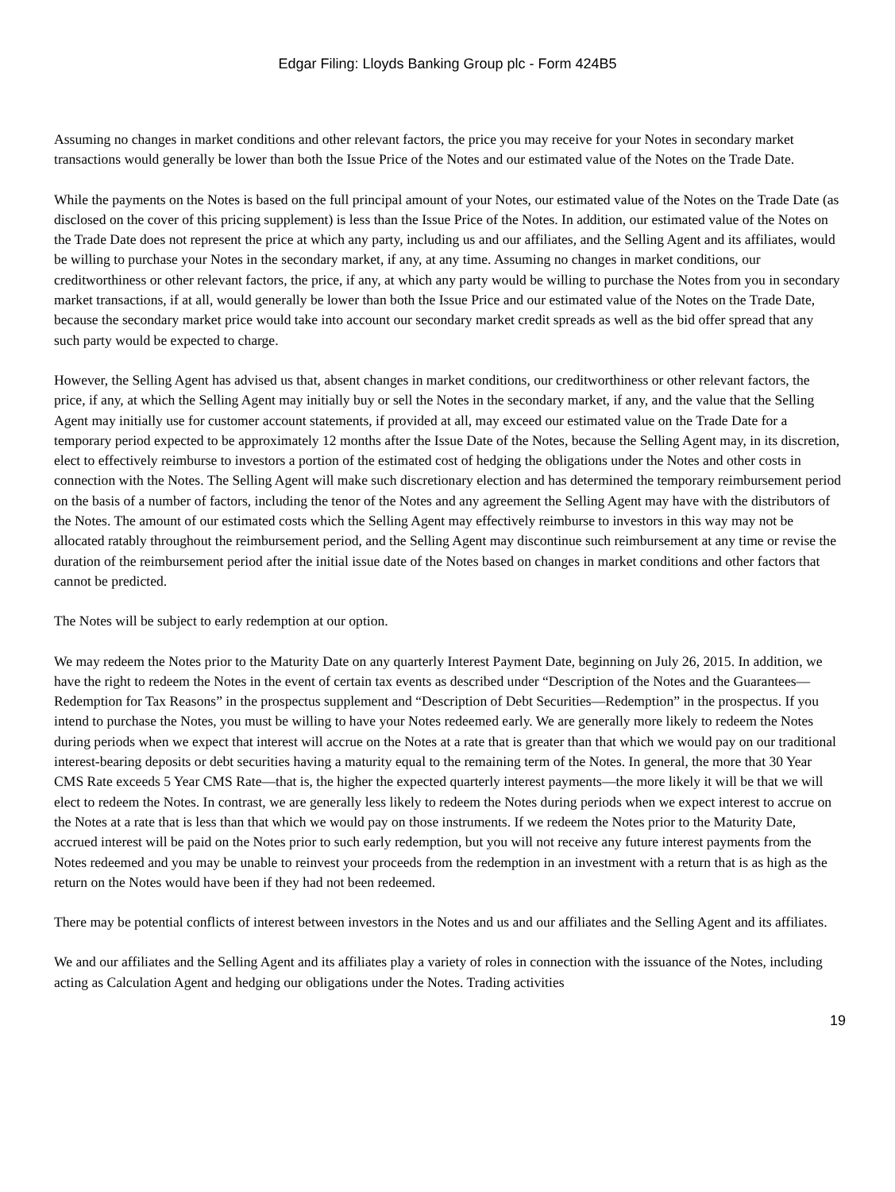Edgar Filing: Lloyds Banking Group plc - Form 424B5
Assuming no changes in market conditions and other relevant factors, the price you may receive for your Notes in secondary market transactions would generally be lower than both the Issue Price of the Notes and our estimated value of the Notes on the Trade Date.
While the payments on the Notes is based on the full principal amount of your Notes, our estimated value of the Notes on the Trade Date (as disclosed on the cover of this pricing supplement) is less than the Issue Price of the Notes. In addition, our estimated value of the Notes on the Trade Date does not represent the price at which any party, including us and our affiliates, and the Selling Agent and its affiliates, would be willing to purchase your Notes in the secondary market, if any, at any time. Assuming no changes in market conditions, our creditworthiness or other relevant factors, the price, if any, at which any party would be willing to purchase the Notes from you in secondary market transactions, if at all, would generally be lower than both the Issue Price and our estimated value of the Notes on the Trade Date, because the secondary market price would take into account our secondary market credit spreads as well as the bid offer spread that any such party would be expected to charge.
However, the Selling Agent has advised us that, absent changes in market conditions, our creditworthiness or other relevant factors, the price, if any, at which the Selling Agent may initially buy or sell the Notes in the secondary market, if any, and the value that the Selling Agent may initially use for customer account statements, if provided at all, may exceed our estimated value on the Trade Date for a temporary period expected to be approximately 12 months after the Issue Date of the Notes, because the Selling Agent may, in its discretion, elect to effectively reimburse to investors a portion of the estimated cost of hedging the obligations under the Notes and other costs in connection with the Notes. The Selling Agent will make such discretionary election and has determined the temporary reimbursement period on the basis of a number of factors, including the tenor of the Notes and any agreement the Selling Agent may have with the distributors of the Notes. The amount of our estimated costs which the Selling Agent may effectively reimburse to investors in this way may not be allocated ratably throughout the reimbursement period, and the Selling Agent may discontinue such reimbursement at any time or revise the duration of the reimbursement period after the initial issue date of the Notes based on changes in market conditions and other factors that cannot be predicted.
The Notes will be subject to early redemption at our option.
We may redeem the Notes prior to the Maturity Date on any quarterly Interest Payment Date, beginning on July 26, 2015. In addition, we have the right to redeem the Notes in the event of certain tax events as described under “Description of the Notes and the Guarantees—Redemption for Tax Reasons” in the prospectus supplement and “Description of Debt Securities—Redemption” in the prospectus. If you intend to purchase the Notes, you must be willing to have your Notes redeemed early. We are generally more likely to redeem the Notes during periods when we expect that interest will accrue on the Notes at a rate that is greater than that which we would pay on our traditional interest-bearing deposits or debt securities having a maturity equal to the remaining term of the Notes. In general, the more that 30 Year CMS Rate exceeds 5 Year CMS Rate—that is, the higher the expected quarterly interest payments—the more likely it will be that we will elect to redeem the Notes. In contrast, we are generally less likely to redeem the Notes during periods when we expect interest to accrue on the Notes at a rate that is less than that which we would pay on those instruments. If we redeem the Notes prior to the Maturity Date, accrued interest will be paid on the Notes prior to such early redemption, but you will not receive any future interest payments from the Notes redeemed and you may be unable to reinvest your proceeds from the redemption in an investment with a return that is as high as the return on the Notes would have been if they had not been redeemed.
There may be potential conflicts of interest between investors in the Notes and us and our affiliates and the Selling Agent and its affiliates.
We and our affiliates and the Selling Agent and its affiliates play a variety of roles in connection with the issuance of the Notes, including acting as Calculation Agent and hedging our obligations under the Notes. Trading activities
19